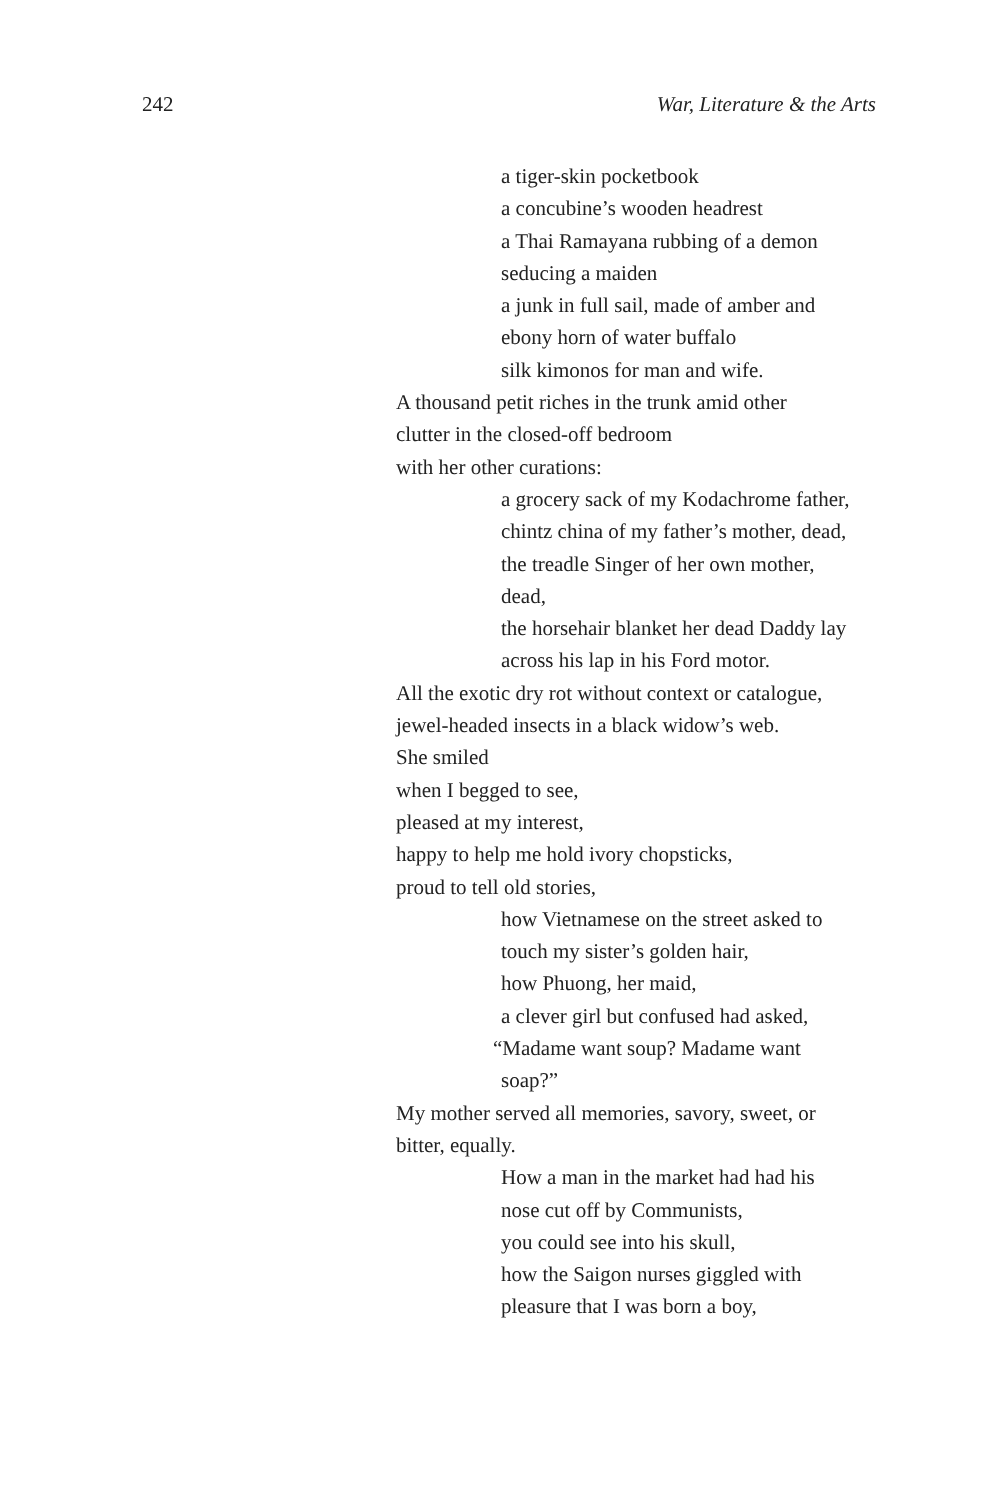242 War, Literature & the Arts
a tiger-skin pocketbook
a concubine’s wooden headrest
a Thai Ramayana rubbing of a demon
seducing a maiden
a junk in full sail, made of amber and
ebony horn of water buffalo
silk kimonos for man and wife.
A thousand petit riches in the trunk amid other
clutter in the closed-off bedroom
with her other curations:
a grocery sack of my Kodachrome father,
chintz china of my father’s mother, dead,
the treadle Singer of her own mother,
dead,
the horsehair blanket her dead Daddy lay
across his lap in his Ford motor.
All the exotic dry rot without context or catalogue,
jewel-headed insects in a black widow’s web.
She smiled
when I begged to see,
pleased at my interest,
happy to help me hold ivory chopsticks,
proud to tell old stories,
how Vietnamese on the street asked to
touch my sister’s golden hair,
how Phuong, her maid,
a clever girl but confused had asked,
“Madame want soup? Madame want
soap?”
My mother served all memories, savory, sweet, or
bitter, equally.
How a man in the market had had his
nose cut off by Communists,
you could see into his skull,
how the Saigon nurses giggled with
pleasure that I was born a boy,